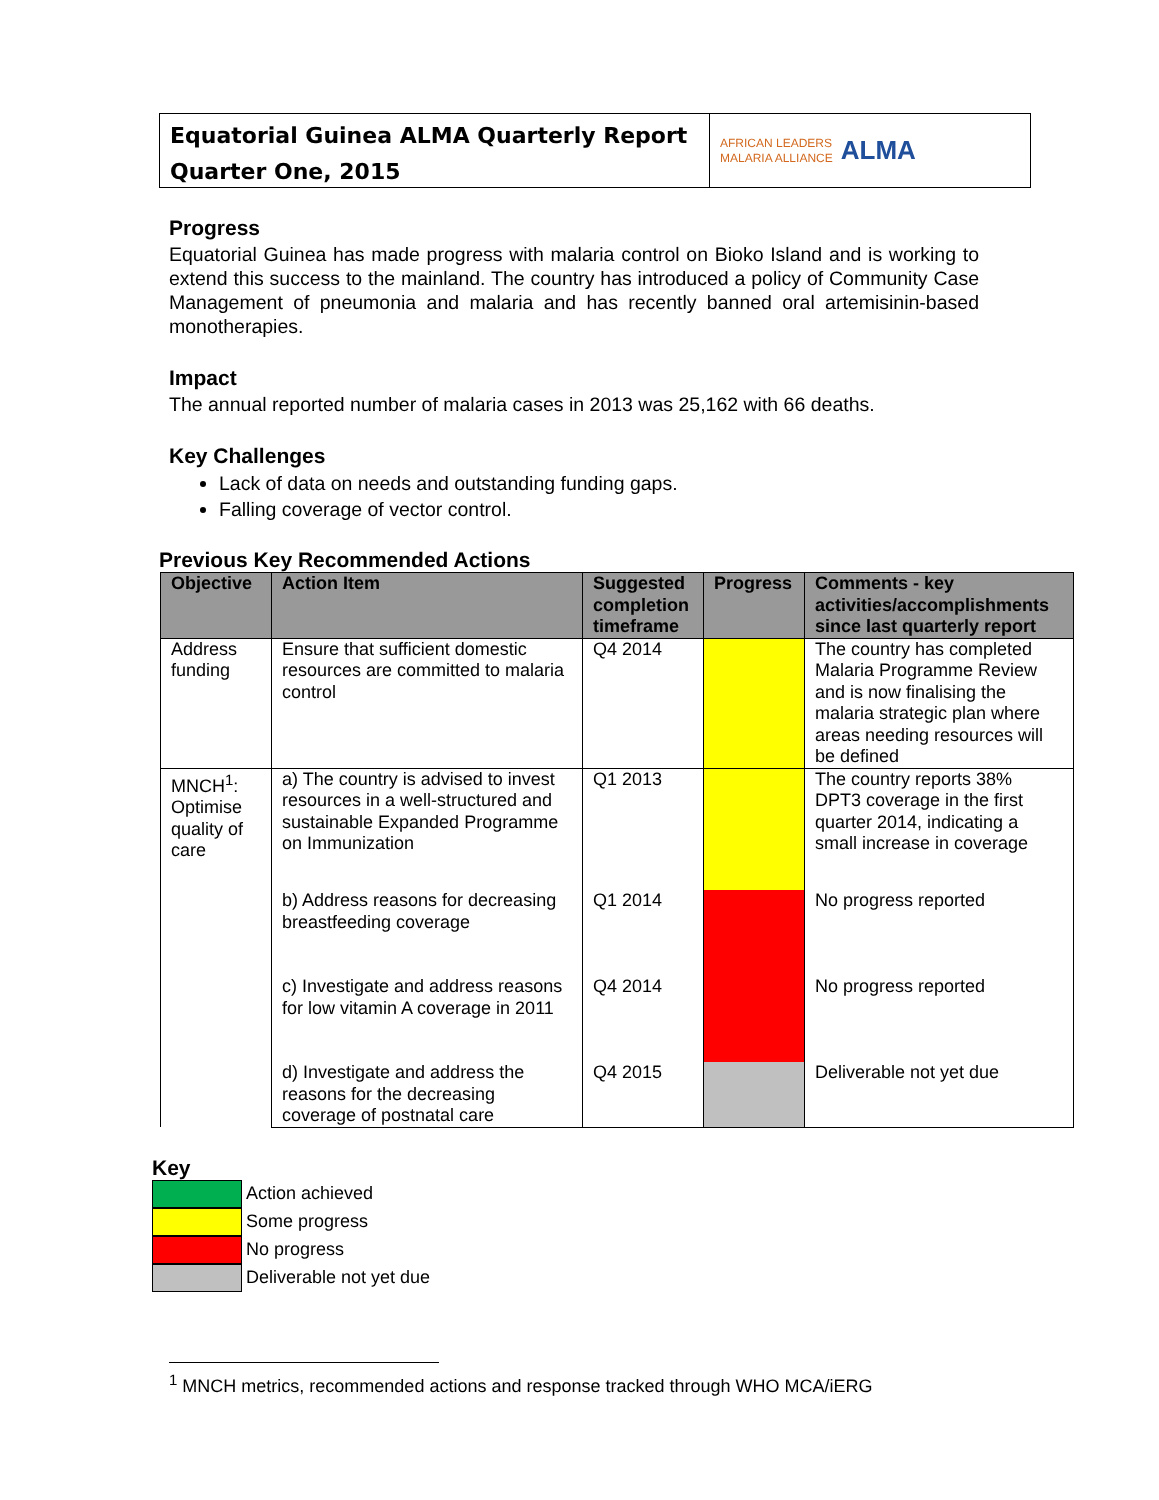Equatorial Guinea ALMA Quarterly Report
Quarter One, 2015
AFRICAN LEADERS
MALARIA ALLIANCE
ALMA
Progress
Equatorial Guinea has made progress with malaria control on Bioko Island and is working to extend this success to the mainland. The country has introduced a policy of Community Case Management of pneumonia and malaria and has recently banned oral artemisinin-based monotherapies.
Impact
The annual reported number of malaria cases in 2013 was 25,162 with 66 deaths.
Key Challenges
Lack of data on needs and outstanding funding gaps.
Falling coverage of vector control.
Previous Key Recommended Actions
| Objective | Action Item | Suggested completion timeframe | Progress | Comments - key activities/accomplishments since last quarterly report |
| --- | --- | --- | --- | --- |
| Address funding | Ensure that sufficient domestic resources are committed to malaria control | Q4 2014 | | The country has completed Malaria Programme Review and is now finalising the malaria strategic plan where areas needing resources will be defined |
| MNCH<sup>1</sup>: Optimise quality of care | a) The country is advised to invest resources in a well-structured and sustainable Expanded Programme on Immunization | Q1 2013 | | The country reports 38% DPT3 coverage in the first quarter 2014, indicating a small increase in coverage |
| | b) Address reasons for decreasing breastfeeding coverage | Q1 2014 | | No progress reported |
| | c) Investigate and address reasons for low vitamin A coverage in 2011 | Q4 2014 | | No progress reported |
| | d) Investigate and address the reasons for the decreasing coverage of postnatal care | Q4 2015 | | Deliverable not yet due |
Key
Action achieved
Some progress
No progress
Deliverable not yet due
<sup>1</sup> MNCH metrics, recommended actions and response tracked through WHO MCA/iERG